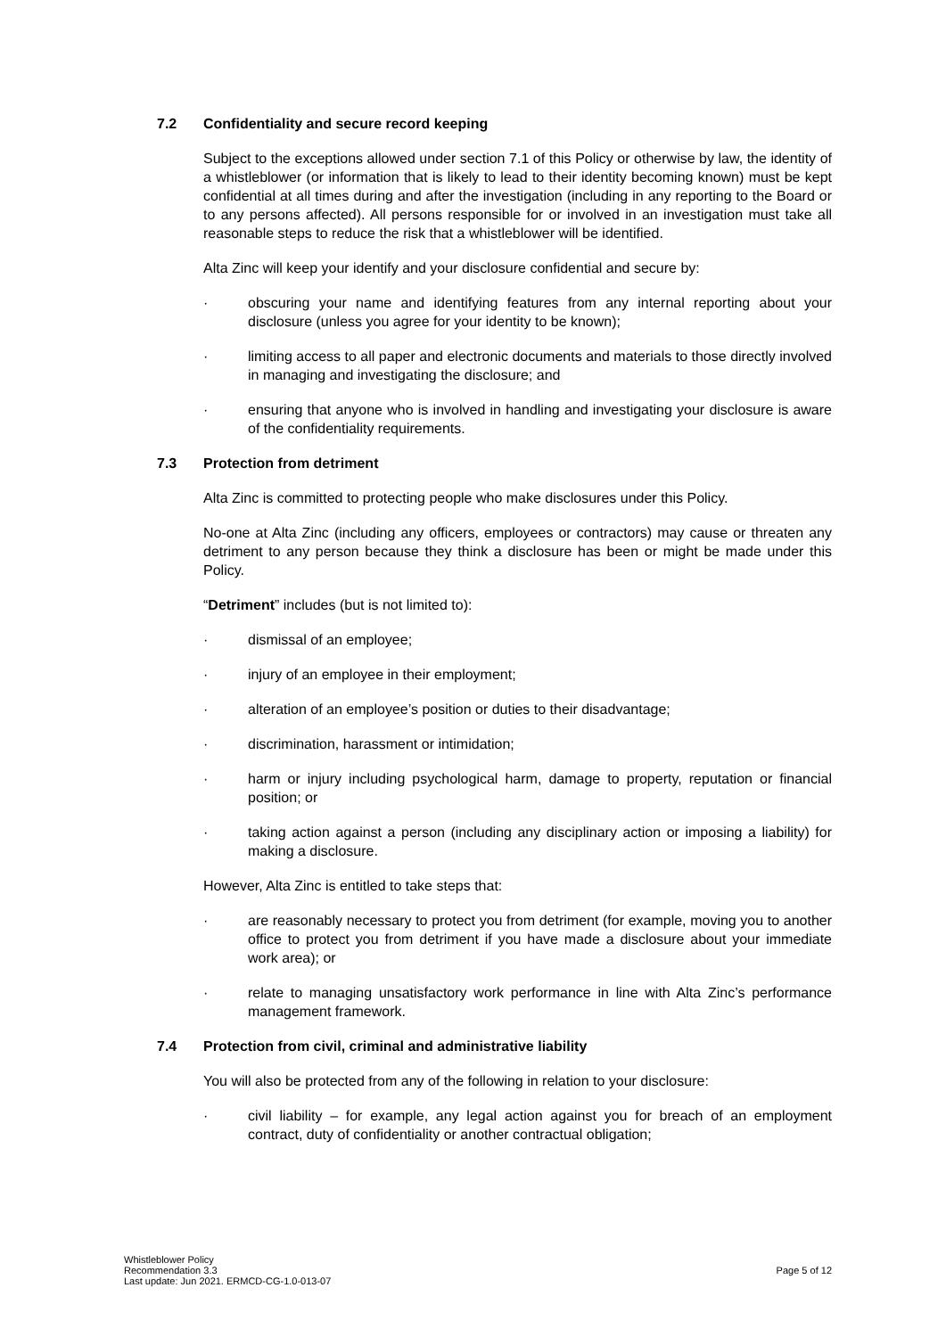7.2 Confidentiality and secure record keeping
Subject to the exceptions allowed under section 7.1 of this Policy or otherwise by law, the identity of a whistleblower (or information that is likely to lead to their identity becoming known) must be kept confidential at all times during and after the investigation (including in any reporting to the Board or to any persons affected). All persons responsible for or involved in an investigation must take all reasonable steps to reduce the risk that a whistleblower will be identified.
Alta Zinc will keep your identify and your disclosure confidential and secure by:
· obscuring your name and identifying features from any internal reporting about your disclosure (unless you agree for your identity to be known);
· limiting access to all paper and electronic documents and materials to those directly involved in managing and investigating the disclosure; and
· ensuring that anyone who is involved in handling and investigating your disclosure is aware of the confidentiality requirements.
7.3 Protection from detriment
Alta Zinc is committed to protecting people who make disclosures under this Policy.
No-one at Alta Zinc (including any officers, employees or contractors) may cause or threaten any detriment to any person because they think a disclosure has been or might be made under this Policy.
“Detriment” includes (but is not limited to):
· dismissal of an employee;
· injury of an employee in their employment;
· alteration of an employee’s position or duties to their disadvantage;
· discrimination, harassment or intimidation;
· harm or injury including psychological harm, damage to property, reputation or financial position; or
· taking action against a person (including any disciplinary action or imposing a liability) for making a disclosure.
However, Alta Zinc is entitled to take steps that:
· are reasonably necessary to protect you from detriment (for example, moving you to another office to protect you from detriment if you have made a disclosure about your immediate work area); or
· relate to managing unsatisfactory work performance in line with Alta Zinc’s performance management framework.
7.4 Protection from civil, criminal and administrative liability
You will also be protected from any of the following in relation to your disclosure:
· civil liability – for example, any legal action against you for breach of an employment contract, duty of confidentiality or another contractual obligation;
Whistleblower Policy
Recommendation 3.3
Last update: Jun 2021. ERMCD-CG-1.0-013-07
Page 5 of 12